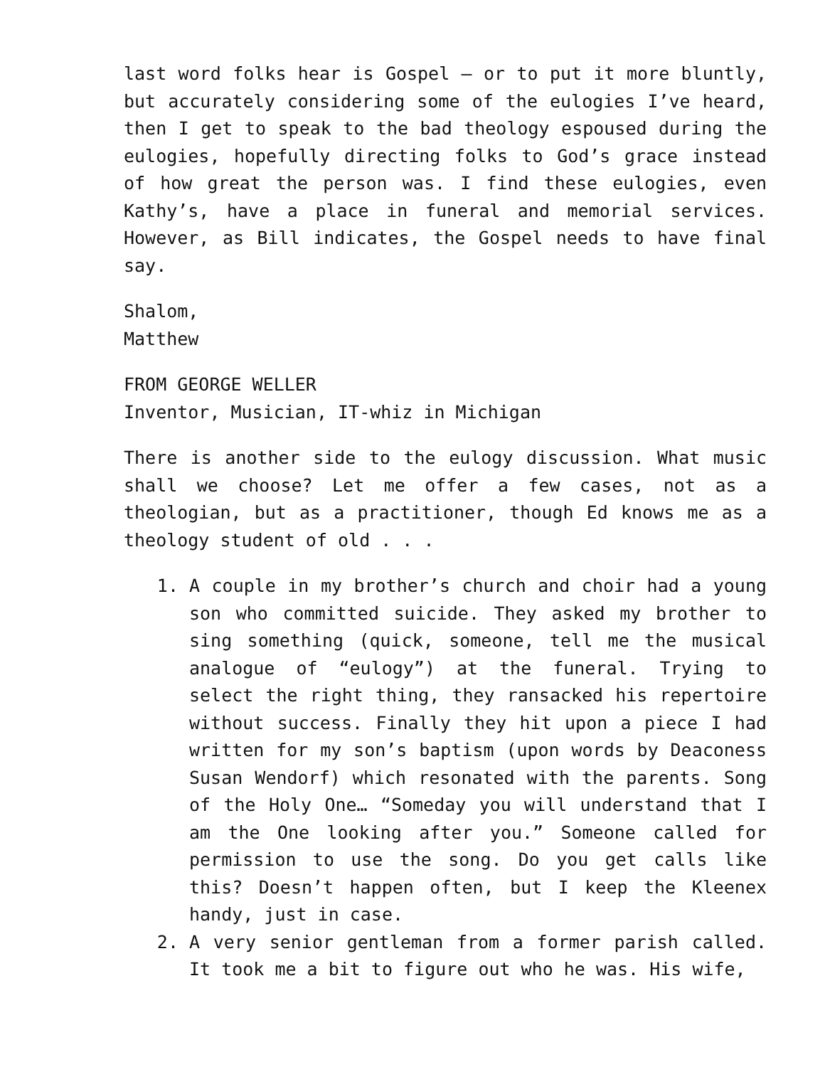last word folks hear is Gospel – or to put it more bluntly, but accurately considering some of the eulogies I’ve heard, then I get to speak to the bad theology espoused during the eulogies, hopefully directing folks to God’s grace instead of how great the person was. I find these eulogies, even Kathy’s, have a place in funeral and memorial services. However, as Bill indicates, the Gospel needs to have final say.
Shalom,
Matthew
FROM GEORGE WELLER
Inventor, Musician, IT-whiz in Michigan
There is another side to the eulogy discussion. What music shall we choose? Let me offer a few cases, not as a theologian, but as a practitioner, though Ed knows me as a theology student of old . . .
1. A couple in my brother’s church and choir had a young son who committed suicide. They asked my brother to sing something (quick, someone, tell me the musical analogue of “eulogy”) at the funeral. Trying to select the right thing, they ransacked his repertoire without success. Finally they hit upon a piece I had written for my son’s baptism (upon words by Deaconess Susan Wendorf) which resonated with the parents. Song of the Holy One… “Someday you will understand that I am the One looking after you.” Someone called for permission to use the song. Do you get calls like this? Doesn’t happen often, but I keep the Kleenex handy, just in case.
2. A very senior gentleman from a former parish called. It took me a bit to figure out who he was. His wife,